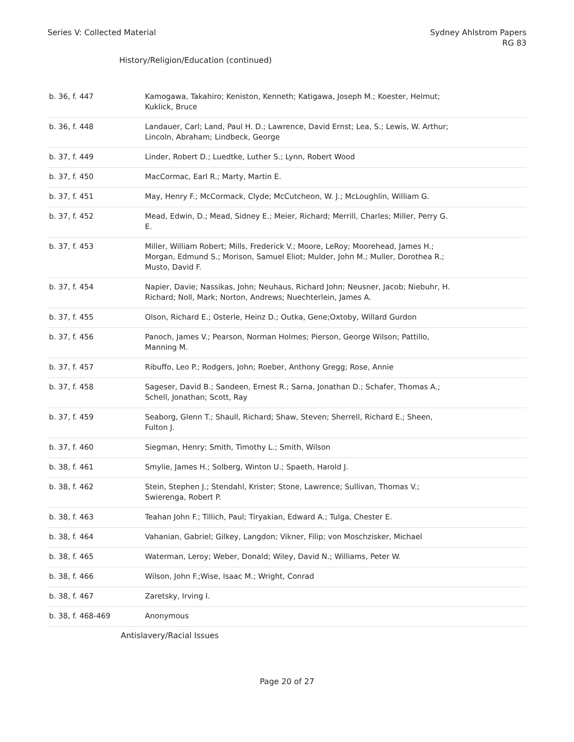Series V: Collected Material Sydney Ahlstrom Papers
RG 83
History/Religion/Education (continued)
| b. 36, f. 447 | Kamogawa, Takahiro; Keniston, Kenneth; Katigawa, Joseph M.; Koester, Helmut; Kuklick, Bruce |
| b. 36, f. 448 | Landauer, Carl; Land, Paul H. D.; Lawrence, David Ernst; Lea, S.; Lewis, W. Arthur; Lincoln, Abraham; Lindbeck, George |
| b. 37, f. 449 | Linder, Robert D.; Luedtke, Luther S.; Lynn, Robert Wood |
| b. 37, f. 450 | MacCormac, Earl R.; Marty, Martin E. |
| b. 37, f. 451 | May, Henry F.; McCormack, Clyde; McCutcheon, W. J.; McLoughlin, William G. |
| b. 37, f. 452 | Mead, Edwin, D.; Mead, Sidney E.; Meier, Richard; Merrill, Charles; Miller, Perry G. E. |
| b. 37, f. 453 | Miller, William Robert; Mills, Frederick V.; Moore, LeRoy; Moorehead, James H.; Morgan, Edmund S.; Morison, Samuel Eliot; Mulder, John M.; Muller, Dorothea R.; Musto, David F. |
| b. 37, f. 454 | Napier, Davie; Nassikas, John; Neuhaus, Richard John; Neusner, Jacob; Niebuhr, H. Richard; Noll, Mark; Norton, Andrews; Nuechterlein, James A. |
| b. 37, f. 455 | Olson, Richard E.; Osterle, Heinz D.; Outka, Gene;Oxtoby, Willard Gurdon |
| b. 37, f. 456 | Panoch, James V.; Pearson, Norman Holmes; Pierson, George Wilson; Pattillo, Manning M. |
| b. 37, f. 457 | Ribuffo, Leo P.; Rodgers, John; Roeber, Anthony Gregg; Rose, Annie |
| b. 37, f. 458 | Sageser, David B.; Sandeen, Ernest R.; Sarna, Jonathan D.; Schafer, Thomas A.; Schell, Jonathan; Scott, Ray |
| b. 37, f. 459 | Seaborg, Glenn T.; Shaull, Richard; Shaw, Steven; Sherrell, Richard E.; Sheen, Fulton J. |
| b. 37, f. 460 | Siegman, Henry; Smith, Timothy L.; Smith, Wilson |
| b. 38, f. 461 | Smylie, James H.; Solberg, Winton U.; Spaeth, Harold J. |
| b. 38, f. 462 | Stein, Stephen J.; Stendahl, Krister; Stone, Lawrence; Sullivan, Thomas V.; Swierenga, Robert P. |
| b. 38, f. 463 | Teahan John F.; Tillich, Paul; Tiryakian, Edward A.; Tulga, Chester E. |
| b. 38, f. 464 | Vahanian, Gabriel; Gilkey, Langdon; Vikner, Filip; von Moschzisker, Michael |
| b. 38, f. 465 | Waterman, Leroy; Weber, Donald; Wiley, David N.; Williams, Peter W. |
| b. 38, f. 466 | Wilson, John F.;Wise, Isaac M.; Wright, Conrad |
| b. 38, f. 467 | Zaretsky, Irving I. |
| b. 38, f. 468-469 | Anonymous |
Antislavery/Racial Issues
Page 20 of 27